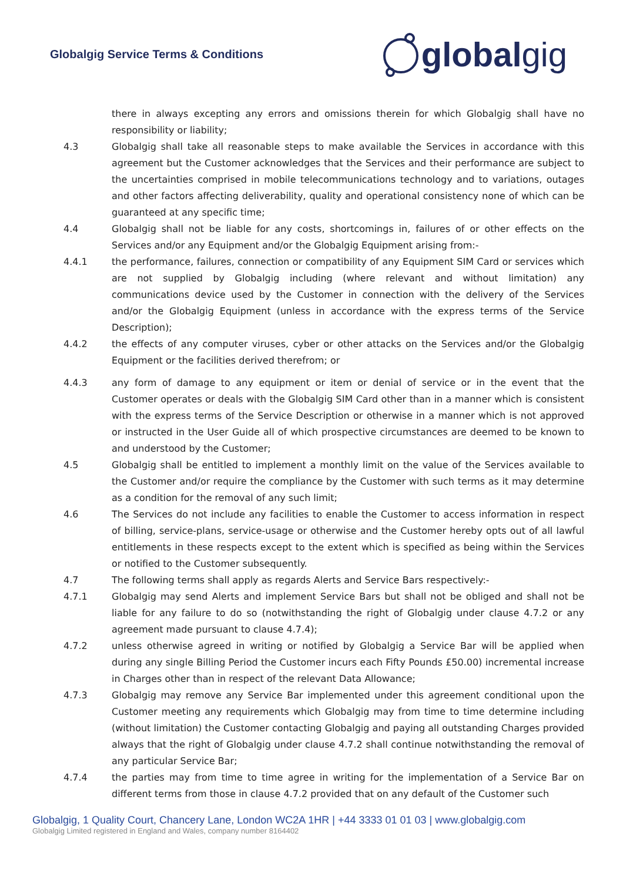Globalgig Service Terms & Conditions
global gig
there in always excepting any errors and omissions therein for which Globalgig shall have no responsibility or liability;
4.3 Globalgig shall take all reasonable steps to make available the Services in accordance with this agreement but the Customer acknowledges that the Services and their performance are subject to the uncertainties comprised in mobile telecommunications technology and to variations, outages and other factors affecting deliverability, quality and operational consistency none of which can be guaranteed at any specific time;
4.4 Globalgig shall not be liable for any costs, shortcomings in, failures of or other effects on the Services and/or any Equipment and/or the Globalgig Equipment arising from:-
4.4.1 the performance, failures, connection or compatibility of any Equipment SIM Card or services which are not supplied by Globalgig including (where relevant and without limitation) any communications device used by the Customer in connection with the delivery of the Services and/or the Globalgig Equipment (unless in accordance with the express terms of the Service Description);
4.4.2 the effects of any computer viruses, cyber or other attacks on the Services and/or the Globalgig Equipment or the facilities derived therefrom; or
4.4.3 any form of damage to any equipment or item or denial of service or in the event that the Customer operates or deals with the Globalgig SIM Card other than in a manner which is consistent with the express terms of the Service Description or otherwise in a manner which is not approved or instructed in the User Guide all of which prospective circumstances are deemed to be known to and understood by the Customer;
4.5 Globalgig shall be entitled to implement a monthly limit on the value of the Services available to the Customer and/or require the compliance by the Customer with such terms as it may determine as a condition for the removal of any such limit;
4.6 The Services do not include any facilities to enable the Customer to access information in respect of billing, service-plans, service-usage or otherwise and the Customer hereby opts out of all lawful entitlements in these respects except to the extent which is specified as being within the Services or notified to the Customer subsequently.
4.7 The following terms shall apply as regards Alerts and Service Bars respectively:-
4.7.1 Globalgig may send Alerts and implement Service Bars but shall not be obliged and shall not be liable for any failure to do so (notwithstanding the right of Globalgig under clause 4.7.2 or any agreement made pursuant to clause 4.7.4);
4.7.2 unless otherwise agreed in writing or notified by Globalgig a Service Bar will be applied when during any single Billing Period the Customer incurs each Fifty Pounds £50.00) incremental increase in Charges other than in respect of the relevant Data Allowance;
4.7.3 Globalgig may remove any Service Bar implemented under this agreement conditional upon the Customer meeting any requirements which Globalgig may from time to time determine including (without limitation) the Customer contacting Globalgig and paying all outstanding Charges provided always that the right of Globalgig under clause 4.7.2 shall continue notwithstanding the removal of any particular Service Bar;
4.7.4 the parties may from time to time agree in writing for the implementation of a Service Bar on different terms from those in clause 4.7.2 provided that on any default of the Customer such
Globalgig, 1 Quality Court, Chancery Lane, London WC2A 1HR | +44 3333 01 01 03 | www.globalgig.com
Globalgig Limited registered in England and Wales, company number 8164402